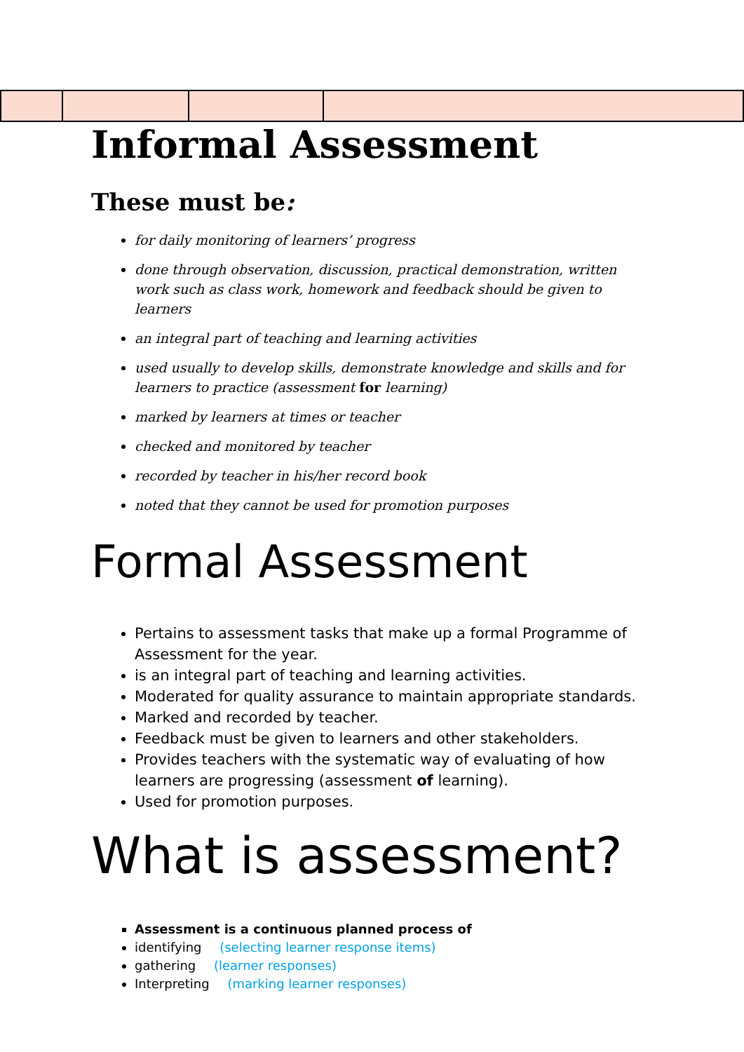Informal Assessment
These must be:
for daily monitoring of learners’ progress
done through observation, discussion, practical demonstration, written work such as class work, homework and feedback should be given to learners
an integral part of teaching and learning activities
used usually to develop skills, demonstrate knowledge and skills and for learners to practice (assessment for learning)
marked by learners at times or teacher
checked and monitored by teacher
recorded by teacher in his/her record book
noted that they cannot be used for promotion purposes
Formal Assessment
Pertains to assessment tasks that make up a formal Programme of Assessment for the year.
is an integral part of teaching and learning activities.
Moderated for quality assurance to maintain appropriate standards.
Marked and recorded by teacher.
Feedback must be given to learners and other stakeholders.
Provides teachers with the systematic way of evaluating of how learners are progressing (assessment of learning).
Used for promotion purposes.
What is assessment?
Assessment is a continuous planned process of
identifying (selecting learner response items)
gathering (learner responses)
Interpreting (marking learner responses)